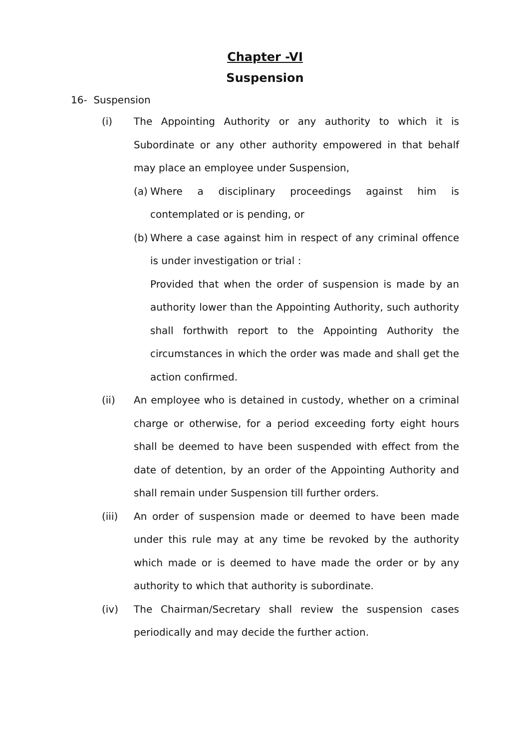Chapter -VI
Suspension
16- Suspension
(i) The Appointing Authority or any authority to which it is Subordinate or any other authority empowered in that behalf may place an employee under Suspension,
(a) Where a disciplinary proceedings against him is contemplated or is pending, or
(b) Where a case against him in respect of any criminal offence is under investigation or trial :
Provided that when the order of suspension is made by an authority lower than the Appointing Authority, such authority shall forthwith report to the Appointing Authority the circumstances in which the order was made and shall get the action confirmed.
(ii) An employee who is detained in custody, whether on a criminal charge or otherwise, for a period exceeding forty eight hours shall be deemed to have been suspended with effect from the date of detention, by an order of the Appointing Authority and shall remain under Suspension till further orders.
(iii) An order of suspension made or deemed to have been made under this rule may at any time be revoked by the authority which made or is deemed to have made the order or by any authority to which that authority is subordinate.
(iv) The Chairman/Secretary shall review the suspension cases periodically and may decide the further action.